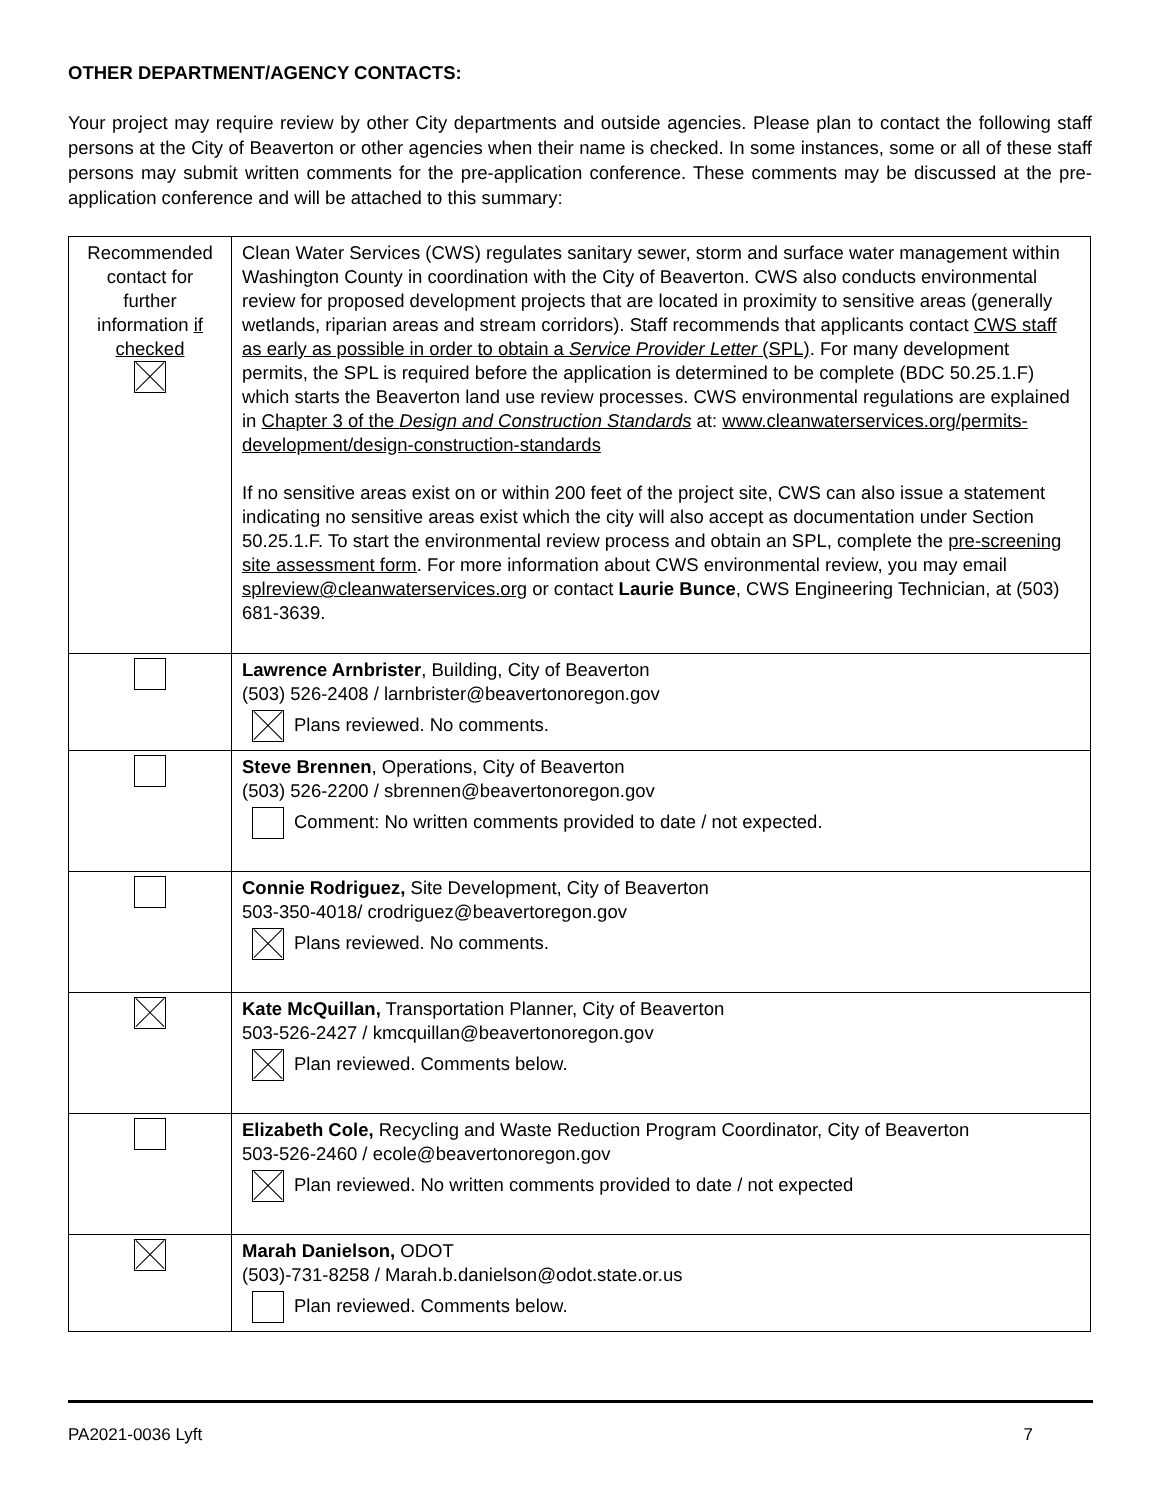OTHER DEPARTMENT/AGENCY CONTACTS:
Your project may require review by other City departments and outside agencies. Please plan to contact the following staff persons at the City of Beaverton or other agencies when their name is checked. In some instances, some or all of these staff persons may submit written comments for the pre-application conference. These comments may be discussed at the pre-application conference and will be attached to this summary:
| Recommended contact for further information if checked | Clean Water Services (CWS) regulates sanitary sewer, storm and surface water management within Washington County in coordination with the City of Beaverton. CWS also conducts environmental review for proposed development projects that are located in proximity to sensitive areas (generally wetlands, riparian areas and stream corridors). Staff recommends that applicants contact CWS staff as early as possible in order to obtain a Service Provider Letter (SPL) . For many development permits, the SPL is required before the application is determined to be complete (BDC 50.25.1.F) which starts the Beaverton land use review processes. CWS environmental regulations are explained in Chapter 3 of the Design and Construction Standards at: www.cleanwaterservices.org/permits-development/design-construction-standards If no sensitive areas exist on or within 200 feet of the project site, CWS can also issue a statement indicating no sensitive areas exist which the city will also accept as documentation under Section 50.25.1.F. To start the environmental review process and obtain an SPL, complete the pre-screening site assessment form . For more information about CWS environmental review, you may email splreview@cleanwaterservices.org or contact Laurie Bunce , CWS Engineering Technician, at (503) 681-3639. |
| | Lawrence Arnbrister , Building, City of Beaverton (503) 526-2408 / larnbrister@beavertonoregon.gov Plans reviewed. No comments. |
| | Steve Brennen , Operations, City of Beaverton (503) 526-2200 / sbrennen@beavertonoregon.gov Comment: No written comments provided to date / not expected. |
| | Connie Rodriguez, Site Development, City of Beaverton 503-350-4018/ crodriguez@beavertoregon.gov Plans reviewed. No comments. |
| | Kate McQuillan, Transportation Planner, City of Beaverton 503-526-2427 / kmcquillan@beavertonoregon.gov Plan reviewed. Comments below. |
| | Elizabeth Cole, Recycling and Waste Reduction Program Coordinator, City of Beaverton 503-526-2460 / ecole@beavertonoregon.gov Plan reviewed. No written comments provided to date / not expected |
| | Marah Danielson, ODOT (503)-731-8258 / Marah.b.danielson@odot.state.or.us Plan reviewed. Comments below. |
PA2021-0036 Lyft 7